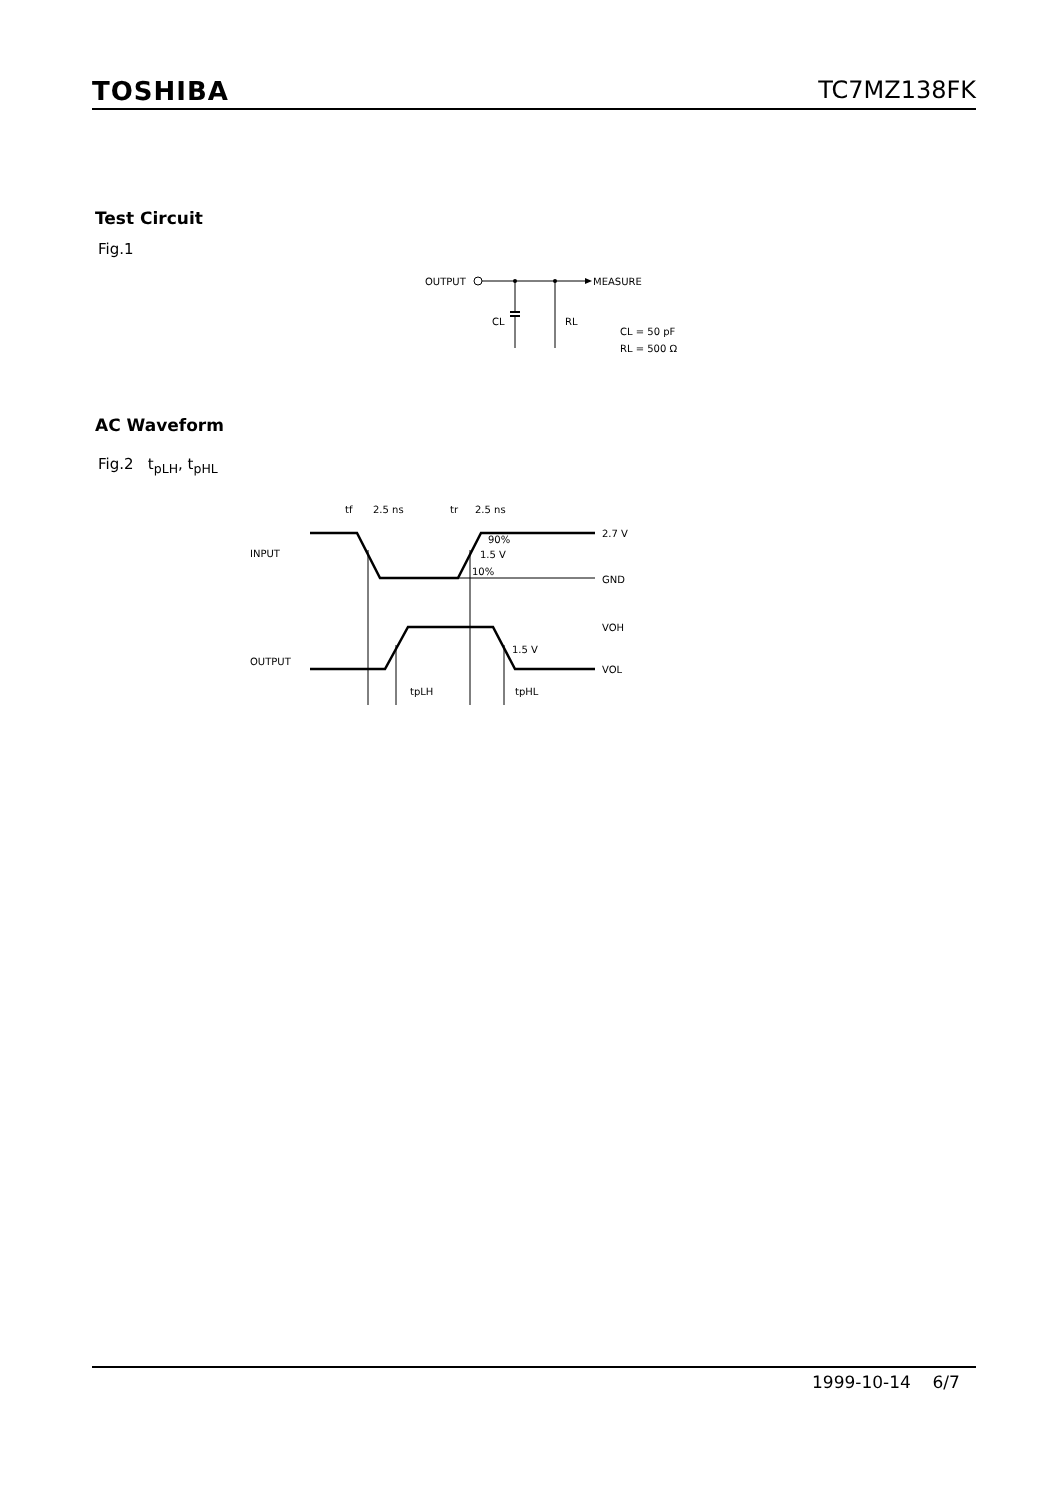TOSHIBA TC7MZ138FK
Test Circuit
Fig.1
OUTPUT
MEASURE
CL
RL
CL = 50 pF
RL = 500 Ω
AC Waveform
Fig.2 t<sub>pLH</sub>, t<sub>pHL</sub>
INPUT
OUTPUT
tf
2.5 ns
tr
2.5 ns
2.7 V
GND
90%
1.5 V
10%
VOH
VOL
1.5 V
tpLH
tpHL
1999-10-14 6/7